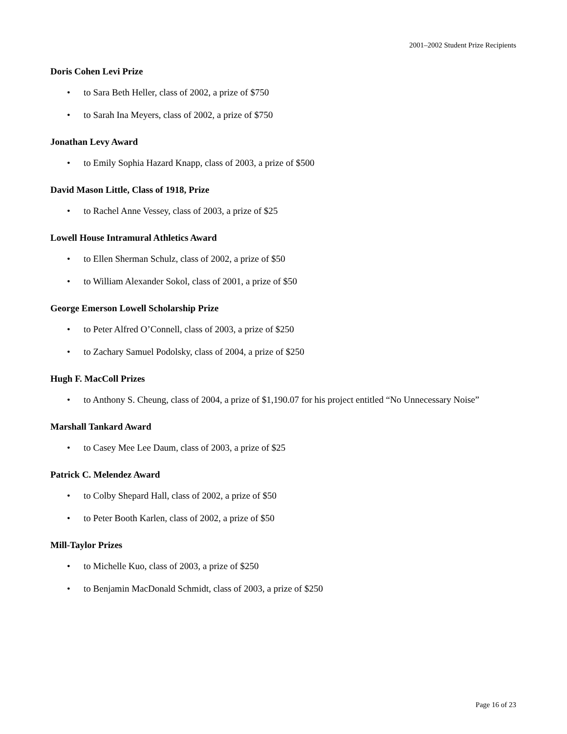2001–2002 Student Prize Recipients
Doris Cohen Levi Prize
• to Sara Beth Heller, class of 2002, a prize of $750
• to Sarah Ina Meyers, class of 2002, a prize of $750
Jonathan Levy Award
• to Emily Sophia Hazard Knapp, class of 2003, a prize of $500
David Mason Little, Class of 1918, Prize
• to Rachel Anne Vessey, class of 2003, a prize of $25
Lowell House Intramural Athletics Award
• to Ellen Sherman Schulz, class of 2002, a prize of $50
• to William Alexander Sokol, class of 2001, a prize of $50
George Emerson Lowell Scholarship Prize
• to Peter Alfred O’Connell, class of 2003, a prize of $250
• to Zachary Samuel Podolsky, class of 2004, a prize of $250
Hugh F. MacColl Prizes
• to Anthony S. Cheung, class of 2004, a prize of $1,190.07 for his project entitled “No Unnecessary Noise”
Marshall Tankard Award
• to Casey Mee Lee Daum, class of 2003, a prize of $25
Patrick C. Melendez Award
• to Colby Shepard Hall, class of 2002, a prize of $50
• to Peter Booth Karlen, class of 2002, a prize of $50
Mill-Taylor Prizes
• to Michelle Kuo, class of 2003, a prize of $250
• to Benjamin MacDonald Schmidt, class of 2003, a prize of $250
Page 16 of 23